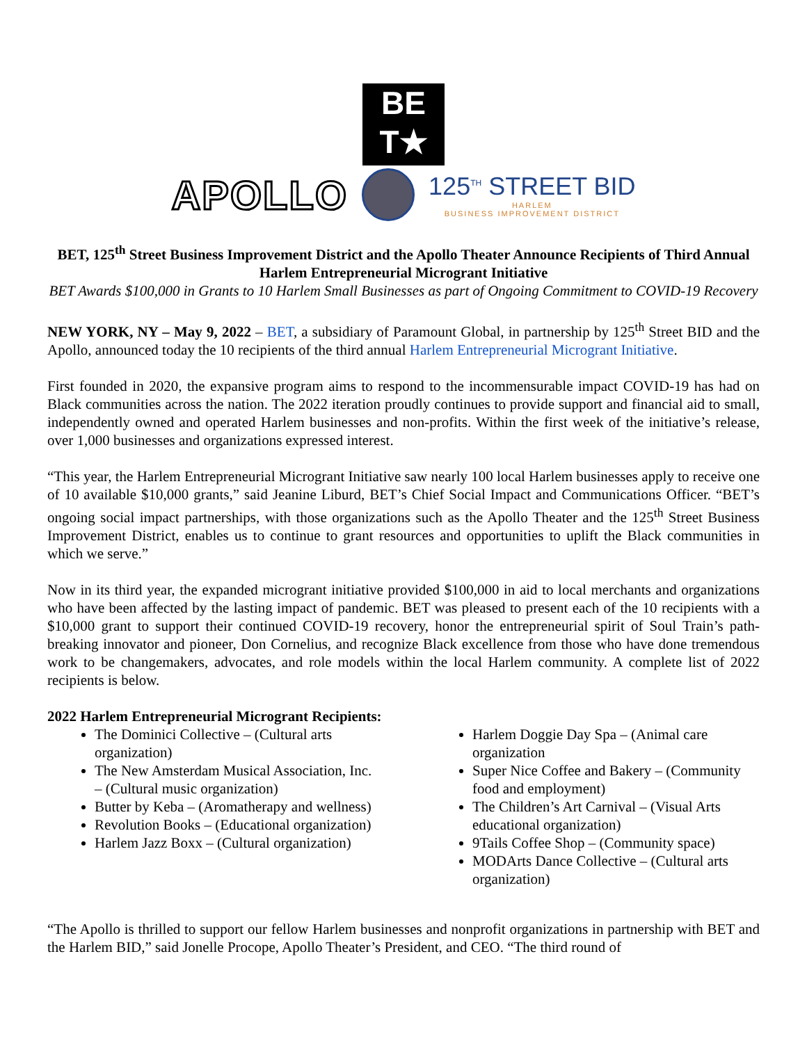BE
T★
APOLLO 125<sup>TH</sup> STREET BID
HARLEM
BUSINESS IMPROVEMENT DISTRICT
BET, 125<sup>th</sup> Street Business Improvement District and the Apollo Theater Announce Recipients of Third Annual Harlem Entrepreneurial Microgrant Initiative
BET Awards $100,000 in Grants to 10 Harlem Small Businesses as part of Ongoing Commitment to COVID-19 Recovery
NEW YORK, NY – May 9, 2022 – BET, a subsidiary of Paramount Global, in partnership by 125<sup>th</sup> Street BID and the Apollo, announced today the 10 recipients of the third annual Harlem Entrepreneurial Microgrant Initiative.
First founded in 2020, the expansive program aims to respond to the incommensurable impact COVID-19 has had on Black communities across the nation. The 2022 iteration proudly continues to provide support and financial aid to small, independently owned and operated Harlem businesses and non-profits. Within the first week of the initiative’s release, over 1,000 businesses and organizations expressed interest.
“This year, the Harlem Entrepreneurial Microgrant Initiative saw nearly 100 local Harlem businesses apply to receive one of 10 available $10,000 grants,” said Jeanine Liburd, BET’s Chief Social Impact and Communications Officer. “BET’s ongoing social impact partnerships, with those organizations such as the Apollo Theater and the 125<sup>th</sup> Street Business Improvement District, enables us to continue to grant resources and opportunities to uplift the Black communities in which we serve.”
Now in its third year, the expanded microgrant initiative provided $100,000 in aid to local merchants and organizations who have been affected by the lasting impact of pandemic. BET was pleased to present each of the 10 recipients with a $10,000 grant to support their continued COVID-19 recovery, honor the entrepreneurial spirit of Soul Train’s path-breaking innovator and pioneer, Don Cornelius, and recognize Black excellence from those who have done tremendous work to be changemakers, advocates, and role models within the local Harlem community. A complete list of 2022 recipients is below.
2022 Harlem Entrepreneurial Microgrant Recipients:
The Dominici Collective – (Cultural arts organization)
The New Amsterdam Musical Association, Inc. – (Cultural music organization)
Butter by Keba – (Aromatherapy and wellness)
Revolution Books – (Educational organization)
Harlem Jazz Boxx – (Cultural organization)
Harlem Doggie Day Spa – (Animal care organization
Super Nice Coffee and Bakery – (Community food and employment)
The Children’s Art Carnival – (Visual Arts educational organization)
9Tails Coffee Shop – (Community space)
MODArts Dance Collective – (Cultural arts organization)
“The Apollo is thrilled to support our fellow Harlem businesses and nonprofit organizations in partnership with BET and the Harlem BID,” said Jonelle Procope, Apollo Theater’s President, and CEO. “The third round of